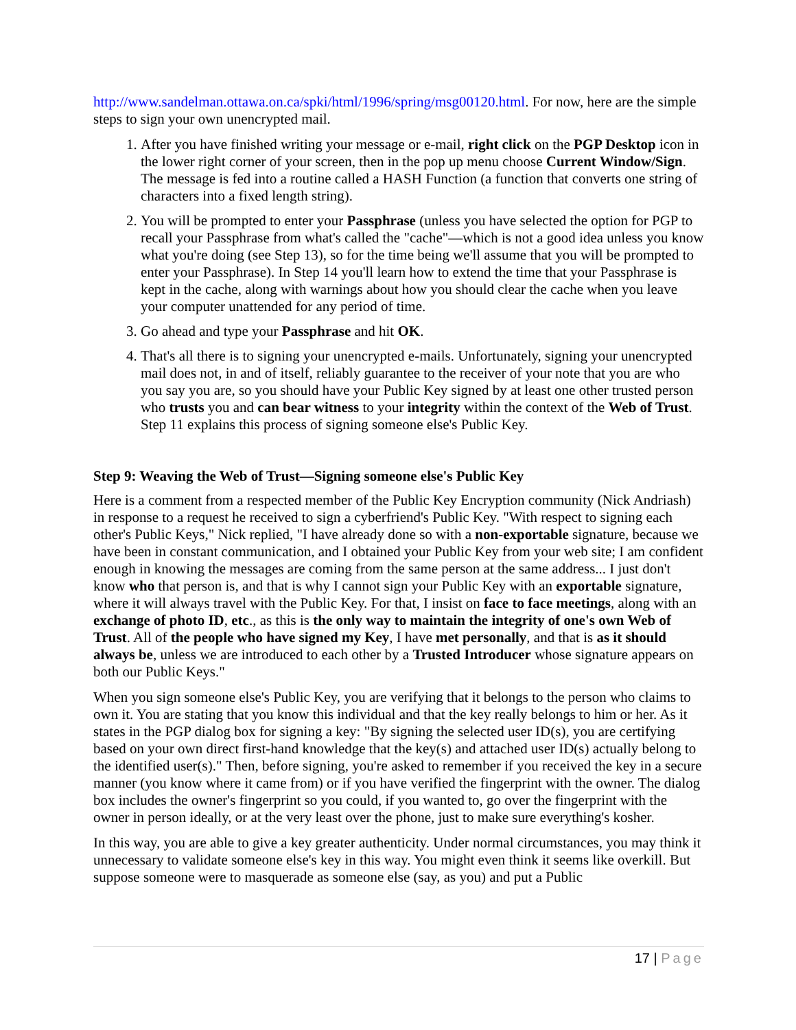http://www.sandelman.ottawa.on.ca/spki/html/1996/spring/msg00120.html. For now, here are the simple steps to sign your own unencrypted mail.
1. After you have finished writing your message or e-mail, right click on the PGP Desktop icon in the lower right corner of your screen, then in the pop up menu choose Current Window/Sign. The message is fed into a routine called a HASH Function (a function that converts one string of characters into a fixed length string).
2. You will be prompted to enter your Passphrase (unless you have selected the option for PGP to recall your Passphrase from what's called the "cache"—which is not a good idea unless you know what you're doing (see Step 13), so for the time being we'll assume that you will be prompted to enter your Passphrase). In Step 14 you'll learn how to extend the time that your Passphrase is kept in the cache, along with warnings about how you should clear the cache when you leave your computer unattended for any period of time.
3. Go ahead and type your Passphrase and hit OK.
4. That's all there is to signing your unencrypted e-mails. Unfortunately, signing your unencrypted mail does not, in and of itself, reliably guarantee to the receiver of your note that you are who you say you are, so you should have your Public Key signed by at least one other trusted person who trusts you and can bear witness to your integrity within the context of the Web of Trust. Step 11 explains this process of signing someone else's Public Key.
Step 9: Weaving the Web of Trust—Signing someone else's Public Key
Here is a comment from a respected member of the Public Key Encryption community (Nick Andriash) in response to a request he received to sign a cyberfriend's Public Key. "With respect to signing each other's Public Keys," Nick replied, "I have already done so with a non-exportable signature, because we have been in constant communication, and I obtained your Public Key from your web site; I am confident enough in knowing the messages are coming from the same person at the same address... I just don't know who that person is, and that is why I cannot sign your Public Key with an exportable signature, where it will always travel with the Public Key. For that, I insist on face to face meetings, along with an exchange of photo ID, etc., as this is the only way to maintain the integrity of one's own Web of Trust. All of the people who have signed my Key, I have met personally, and that is as it should always be, unless we are introduced to each other by a Trusted Introducer whose signature appears on both our Public Keys."
When you sign someone else's Public Key, you are verifying that it belongs to the person who claims to own it. You are stating that you know this individual and that the key really belongs to him or her. As it states in the PGP dialog box for signing a key: "By signing the selected user ID(s), you are certifying based on your own direct first-hand knowledge that the key(s) and attached user ID(s) actually belong to the identified user(s)." Then, before signing, you're asked to remember if you received the key in a secure manner (you know where it came from) or if you have verified the fingerprint with the owner. The dialog box includes the owner's fingerprint so you could, if you wanted to, go over the fingerprint with the owner in person ideally, or at the very least over the phone, just to make sure everything's kosher.
In this way, you are able to give a key greater authenticity. Under normal circumstances, you may think it unnecessary to validate someone else's key in this way. You might even think it seems like overkill. But suppose someone were to masquerade as someone else (say, as you) and put a Public
17 | Page